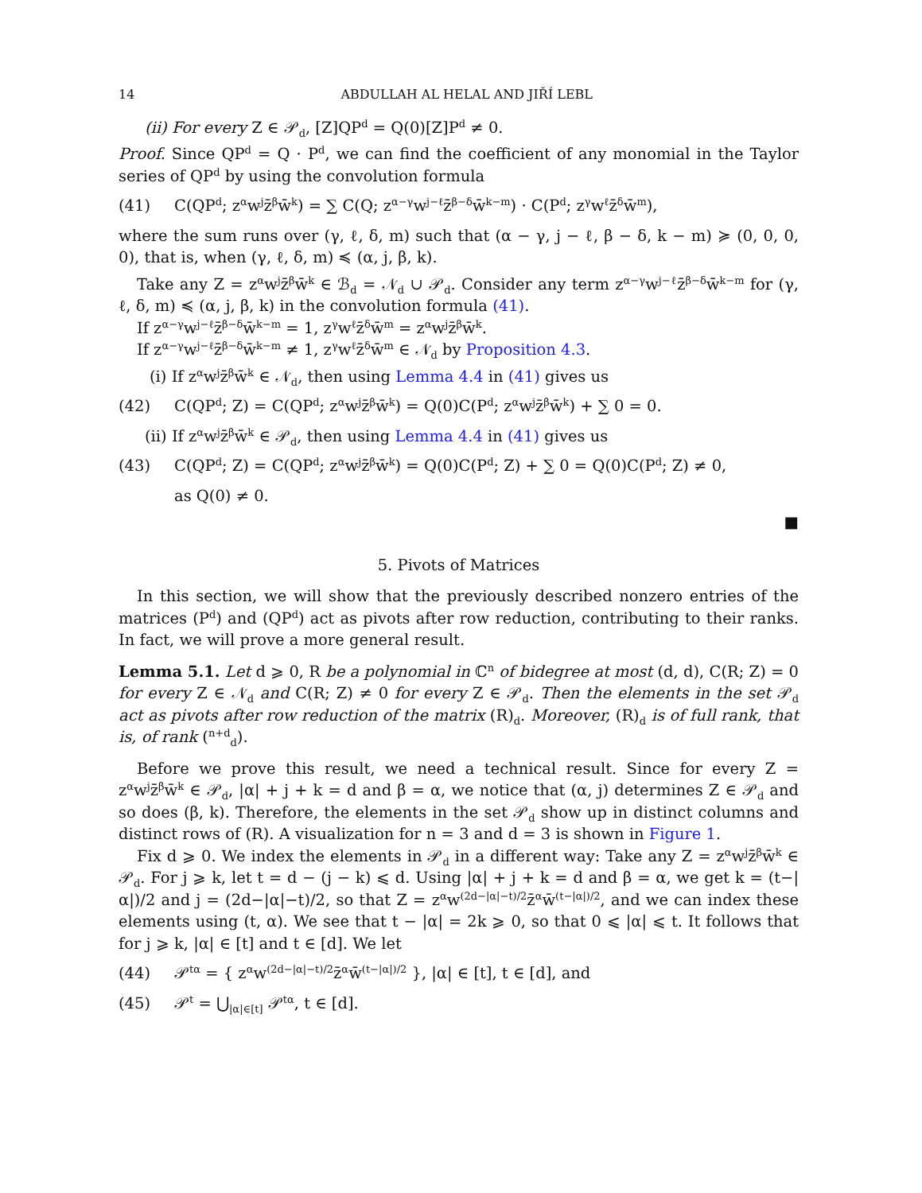14 ABDULLAH AL HELAL AND JIŘÍ LEBL
(ii) For every Z ∈ 𝒫<sub>d</sub>, [Z]QP<sup>d</sup> = Q(0)[Z]P<sup>d</sup> ≠ 0.
Proof. Since QP<sup>d</sup> = Q · P<sup>d</sup>, we can find the coefficient of any monomial in the Taylor series of QP<sup>d</sup> by using the convolution formula
(41) C(QP<sup>d</sup>; z<sup>α</sup>w<sup>j</sup>z̄<sup>β</sup>w̄<sup>k</sup>) = ∑ C(Q; z<sup>α−γ</sup>w<sup>j−ℓ</sup>z̄<sup>β−δ</sup>w̄<sup>k−m</sup>) · C(P<sup>d</sup>; z<sup>γ</sup>w<sup>ℓ</sup>z̄<sup>δ</sup>w̄<sup>m</sup>),
where the sum runs over (γ, ℓ, δ, m) such that (α − γ, j − ℓ, β − δ, k − m) ≽ (0, 0, 0, 0), that is, when (γ, ℓ, δ, m) ≼ (α, j, β, k).
Take any Z = z<sup>α</sup>w<sup>j</sup>z̄<sup>β</sup>w̄<sup>k</sup> ∈ ℬ<sub>d</sub> = 𝒩<sub>d</sub> ∪ 𝒫<sub>d</sub>. Consider any term z<sup>α−γ</sup>w<sup>j−ℓ</sup>z̄<sup>β−δ</sup>w̄<sup>k−m</sup> for (γ, ℓ, δ, m) ≼ (α, j, β, k) in the convolution formula (41).
If z<sup>α−γ</sup>w<sup>j−ℓ</sup>z̄<sup>β−δ</sup>w̄<sup>k−m</sup> = 1, z<sup>γ</sup>w<sup>ℓ</sup>z̄<sup>δ</sup>w̄<sup>m</sup> = z<sup>α</sup>w<sup>j</sup>z̄<sup>β</sup>w̄<sup>k</sup>.
If z<sup>α−γ</sup>w<sup>j−ℓ</sup>z̄<sup>β−δ</sup>w̄<sup>k−m</sup> ≠ 1, z<sup>γ</sup>w<sup>ℓ</sup>z̄<sup>δ</sup>w̄<sup>m</sup> ∈ 𝒩<sub>d</sub> by Proposition 4.3.
(i) If z<sup>α</sup>w<sup>j</sup>z̄<sup>β</sup>w̄<sup>k</sup> ∈ 𝒩<sub>d</sub>, then using Lemma 4.4 in (41) gives us
(42) C(QP<sup>d</sup>; Z) = C(QP<sup>d</sup>; z<sup>α</sup>w<sup>j</sup>z̄<sup>β</sup>w̄<sup>k</sup>) = Q(0)C(P<sup>d</sup>; z<sup>α</sup>w<sup>j</sup>z̄<sup>β</sup>w̄<sup>k</sup>) + ∑ 0 = 0.
(ii) If z<sup>α</sup>w<sup>j</sup>z̄<sup>β</sup>w̄<sup>k</sup> ∈ 𝒫<sub>d</sub>, then using Lemma 4.4 in (41) gives us
(43) C(QP<sup>d</sup>; Z) = C(QP<sup>d</sup>; z<sup>α</sup>w<sup>j</sup>z̄<sup>β</sup>w̄<sup>k</sup>) = Q(0)C(P<sup>d</sup>; Z) + ∑ 0 = Q(0)C(P<sup>d</sup>; Z) ≠ 0,
as Q(0) ≠ 0.
■
5. Pivots of Matrices
In this section, we will show that the previously described nonzero entries of the matrices (P<sup>d</sup>) and (QP<sup>d</sup>) act as pivots after row reduction, contributing to their ranks. In fact, we will prove a more general result.
Lemma 5.1. Let d ⩾ 0, R be a polynomial in ℂ<sup>n</sup> of bidegree at most (d, d), C(R; Z) = 0 for every Z ∈ 𝒩<sub>d</sub> and C(R; Z) ≠ 0 for every Z ∈ 𝒫<sub>d</sub>. Then the elements in the set 𝒫<sub>d</sub> act as pivots after row reduction of the matrix (R)<sub>d</sub>. Moreover, (R)<sub>d</sub> is of full rank, that is, of rank (<sup>n+d</sup><sub>d</sub>).
Before we prove this result, we need a technical result. Since for every Z = z<sup>α</sup>w<sup>j</sup>z̄<sup>β</sup>w̄<sup>k</sup> ∈ 𝒫<sub>d</sub>, |α| + j + k = d and β = α, we notice that (α, j) determines Z ∈ 𝒫<sub>d</sub> and so does (β, k). Therefore, the elements in the set 𝒫<sub>d</sub> show up in distinct columns and distinct rows of (R). A visualization for n = 3 and d = 3 is shown in Figure 1.
Fix d ⩾ 0. We index the elements in 𝒫<sub>d</sub> in a different way: Take any Z = z<sup>α</sup>w<sup>j</sup>z̄<sup>β</sup>w̄<sup>k</sup> ∈ 𝒫<sub>d</sub>. For j ⩾ k, let t = d − (j − k) ⩽ d. Using |α| + j + k = d and β = α, we get k = (t−|α|)/2 and j = (2d−|α|−t)/2, so that Z = z<sup>α</sup>w<sup>(2d−|α|−t)/2</sup>z̄<sup>α</sup>w̄<sup>(t−|α|)/2</sup>, and we can index these elements using (t, α). We see that t − |α| = 2k ⩾ 0, so that 0 ⩽ |α| ⩽ t. It follows that for j ⩾ k, |α| ∈ [t] and t ∈ [d]. We let
(44) 𝒫<sup>tα</sup> = { z<sup>α</sup>w<sup>(2d−|α|−t)/2</sup>z̄<sup>α</sup>w̄<sup>(t−|α|)/2</sup> }, |α| ∈ [t], t ∈ [d], and
(45) 𝒫<sup>t</sup> = ⋃<sub>|α|∈[t]</sub> 𝒫<sup>tα</sup>, t ∈ [d].